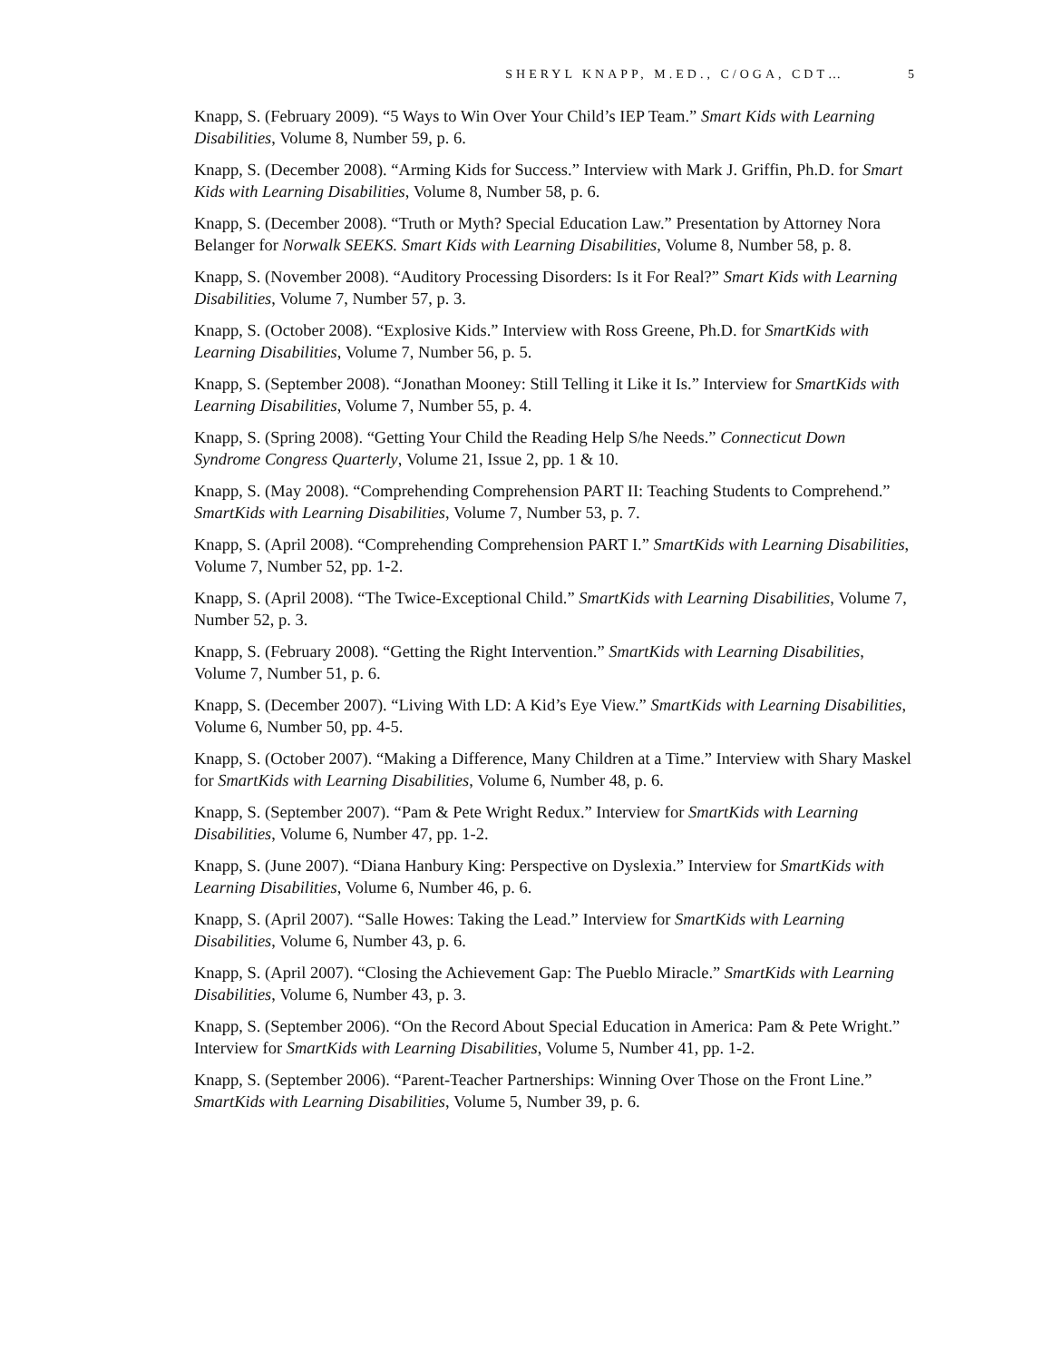SHERYL KNAPP, M.ED., C/OGA, CDT… 5
Knapp, S. (February 2009). “5 Ways to Win Over Your Child’s IEP Team.” Smart Kids with Learning Disabilities, Volume 8, Number 59, p. 6.
Knapp, S. (December 2008). “Arming Kids for Success.” Interview with Mark J. Griffin, Ph.D. for Smart Kids with Learning Disabilities, Volume 8, Number 58, p. 6.
Knapp, S. (December 2008). “Truth or Myth? Special Education Law.” Presentation by Attorney Nora Belanger for Norwalk SEEKS. Smart Kids with Learning Disabilities, Volume 8, Number 58, p. 8.
Knapp, S. (November 2008). “Auditory Processing Disorders: Is it For Real?” Smart Kids with Learning Disabilities, Volume 7, Number 57, p. 3.
Knapp, S. (October 2008). “Explosive Kids.” Interview with Ross Greene, Ph.D. for SmartKids with Learning Disabilities, Volume 7, Number 56, p. 5.
Knapp, S. (September 2008). “Jonathan Mooney: Still Telling it Like it Is.” Interview for SmartKids with Learning Disabilities, Volume 7, Number 55, p. 4.
Knapp, S. (Spring 2008). “Getting Your Child the Reading Help S/he Needs.” Connecticut Down Syndrome Congress Quarterly, Volume 21, Issue 2, pp. 1 & 10.
Knapp, S. (May 2008). “Comprehending Comprehension PART II: Teaching Students to Comprehend.” SmartKids with Learning Disabilities, Volume 7, Number 53, p. 7.
Knapp, S. (April 2008). “Comprehending Comprehension PART I.” SmartKids with Learning Disabilities, Volume 7, Number 52, pp. 1-2.
Knapp, S. (April 2008). “The Twice-Exceptional Child.” SmartKids with Learning Disabilities, Volume 7, Number 52, p. 3.
Knapp, S. (February 2008). “Getting the Right Intervention.” SmartKids with Learning Disabilities, Volume 7, Number 51, p. 6.
Knapp, S. (December 2007). “Living With LD: A Kid’s Eye View.” SmartKids with Learning Disabilities, Volume 6, Number 50, pp. 4-5.
Knapp, S. (October 2007). “Making a Difference, Many Children at a Time.” Interview with Shary Maskel for SmartKids with Learning Disabilities, Volume 6, Number 48, p. 6.
Knapp, S. (September 2007). “Pam & Pete Wright Redux.” Interview for SmartKids with Learning Disabilities, Volume 6, Number 47, pp. 1-2.
Knapp, S. (June 2007). “Diana Hanbury King: Perspective on Dyslexia.” Interview for SmartKids with Learning Disabilities, Volume 6, Number 46, p. 6.
Knapp, S. (April 2007). “Salle Howes: Taking the Lead.” Interview for SmartKids with Learning Disabilities, Volume 6, Number 43, p. 6.
Knapp, S. (April 2007). “Closing the Achievement Gap: The Pueblo Miracle.” SmartKids with Learning Disabilities, Volume 6, Number 43, p. 3.
Knapp, S. (September 2006). “On the Record About Special Education in America: Pam & Pete Wright.” Interview for SmartKids with Learning Disabilities, Volume 5, Number 41, pp. 1-2.
Knapp, S. (September 2006). “Parent-Teacher Partnerships: Winning Over Those on the Front Line.” SmartKids with Learning Disabilities, Volume 5, Number 39, p. 6.